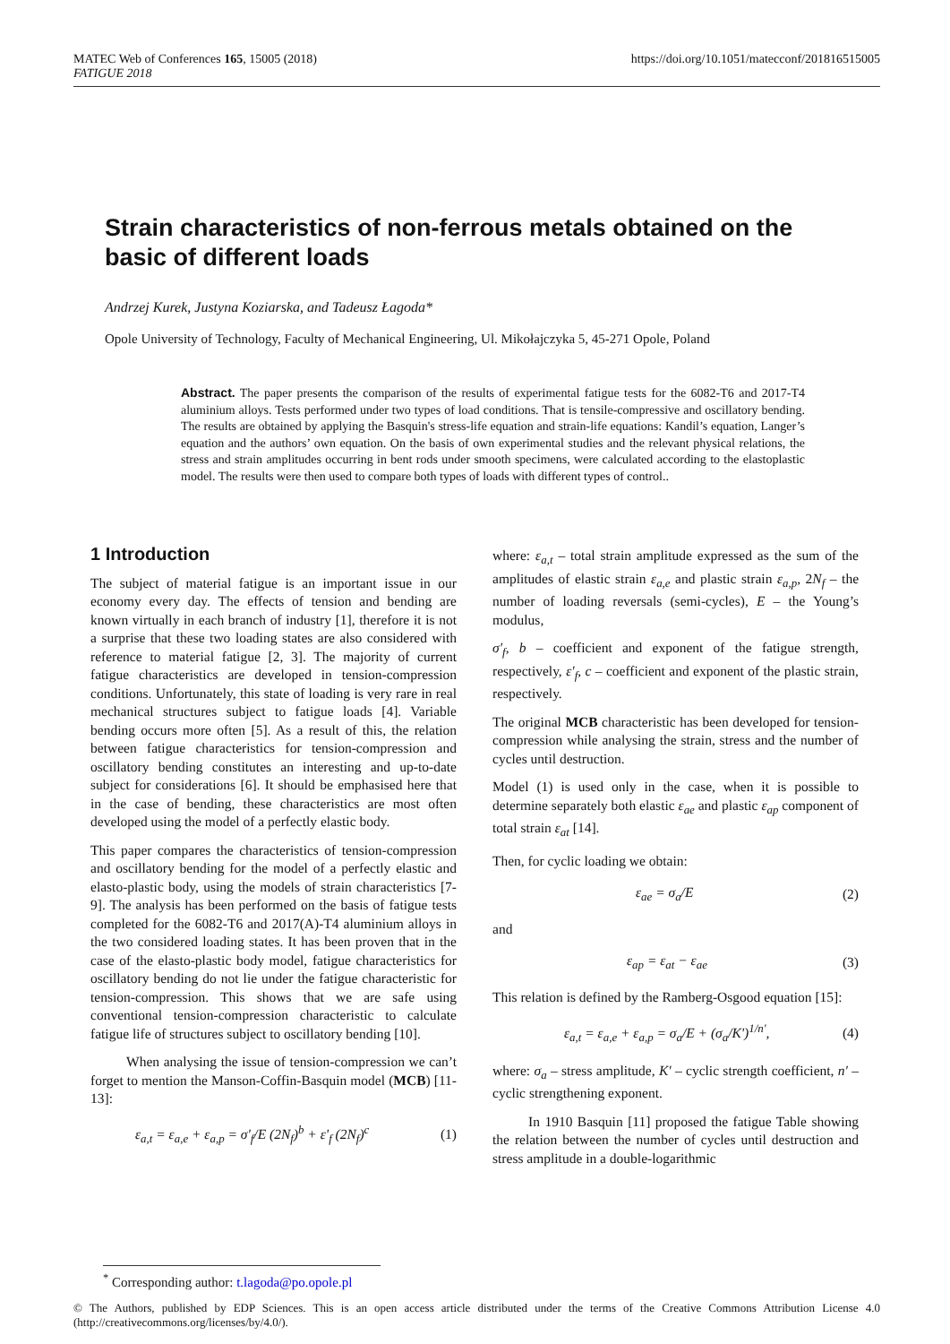MATEC Web of Conferences 165, 15005 (2018)
FATIGUE 2018
https://doi.org/10.1051/matecconf/201816515005
Strain characteristics of non-ferrous metals obtained on the basic of different loads
Andrzej Kurek, Justyna Koziarska, and Tadeusz Łagoda*
Opole University of Technology, Faculty of Mechanical Engineering, Ul. Mikołajczyka 5, 45-271 Opole, Poland
Abstract. The paper presents the comparison of the results of experimental fatigue tests for the 6082-T6 and 2017-T4 aluminium alloys. Tests performed under two types of load conditions. That is tensile-compressive and oscillatory bending. The results are obtained by applying the Basquin's stress-life equation and strain-life equations: Kandil’s equation, Langer’s equation and the authors’ own equation. On the basis of own experimental studies and the relevant physical relations, the stress and strain amplitudes occurring in bent rods under smooth specimens, were calculated according to the elastoplastic model. The results were then used to compare both types of loads with different types of control..
1 Introduction
The subject of material fatigue is an important issue in our economy every day. The effects of tension and bending are known virtually in each branch of industry [1], therefore it is not a surprise that these two loading states are also considered with reference to material fatigue [2, 3]. The majority of current fatigue characteristics are developed in tension-compression conditions. Unfortunately, this state of loading is very rare in real mechanical structures subject to fatigue loads [4]. Variable bending occurs more often [5]. As a result of this, the relation between fatigue characteristics for tension-compression and oscillatory bending constitutes an interesting and up-to-date subject for considerations [6]. It should be emphasised here that in the case of bending, these characteristics are most often developed using the model of a perfectly elastic body.
This paper compares the characteristics of tension-compression and oscillatory bending for the model of a perfectly elastic and elasto-plastic body, using the models of strain characteristics [7-9]. The analysis has been performed on the basis of fatigue tests completed for the 6082-T6 and 2017(A)-T4 aluminium alloys in the two considered loading states. It has been proven that in the case of the elasto-plastic body model, fatigue characteristics for oscillatory bending do not lie under the fatigue characteristic for tension-compression. This shows that we are safe using conventional tension-compression characteristic to calculate fatigue life of structures subject to oscillatory bending [10].
When analysing the issue of tension-compression we can’t forget to mention the Manson-Coffin-Basquin model (MCB) [11-13]:
ε<sub>a,t</sub> = ε<sub>a,e</sub> + ε<sub>a,p</sub> = σ'<sub>f</sub>/E (2N<sub>f</sub>)<sup>b</sup> + ε'<sub>f</sub> (2N<sub>f</sub>)<sup>c</sup> (1)
where: ε<sub>a,t</sub> – total strain amplitude expressed as the sum of the amplitudes of elastic strain ε<sub>a,e</sub> and plastic strain ε<sub>a,p</sub>, 2N<sub>f</sub> – the number of loading reversals (semi-cycles), E – the Young’s modulus,
σ′<sub>f</sub>, b – coefficient and exponent of the fatigue strength, respectively, ε′<sub>f</sub>, c – coefficient and exponent of the plastic strain, respectively.
The original MCB characteristic has been developed for tension-compression while analysing the strain, stress and the number of cycles until destruction.
Model (1) is used only in the case, when it is possible to determine separately both elastic ε<sub>ae</sub> and plastic ε<sub>ap</sub> component of total strain ε<sub>at</sub> [14].
Then, for cyclic loading we obtain:
ε<sub>ae</sub> = σ<sub>a</sub>/E (2)
and
ε<sub>ap</sub> = ε<sub>at</sub> − ε<sub>ae</sub> (3)
This relation is defined by the Ramberg-Osgood equation [15]:
ε<sub>a,t</sub> = ε<sub>a,e</sub> + ε<sub>a,p</sub> = σ<sub>a</sub>/E + (σ<sub>a</sub>/K')<sup>1/n'</sup>, (4)
where: σ<sub>a</sub> – stress amplitude, K′ – cyclic strength coefficient, n′ – cyclic strengthening exponent.
In 1910 Basquin [11] proposed the fatigue Table showing the relation between the number of cycles until destruction and stress amplitude in a double-logarithmic
<sup>*</sup> Corresponding author: t.lagoda@po.opole.pl
© The Authors, published by EDP Sciences. This is an open access article distributed under the terms of the Creative Commons Attribution License 4.0 (http://creativecommons.org/licenses/by/4.0/).